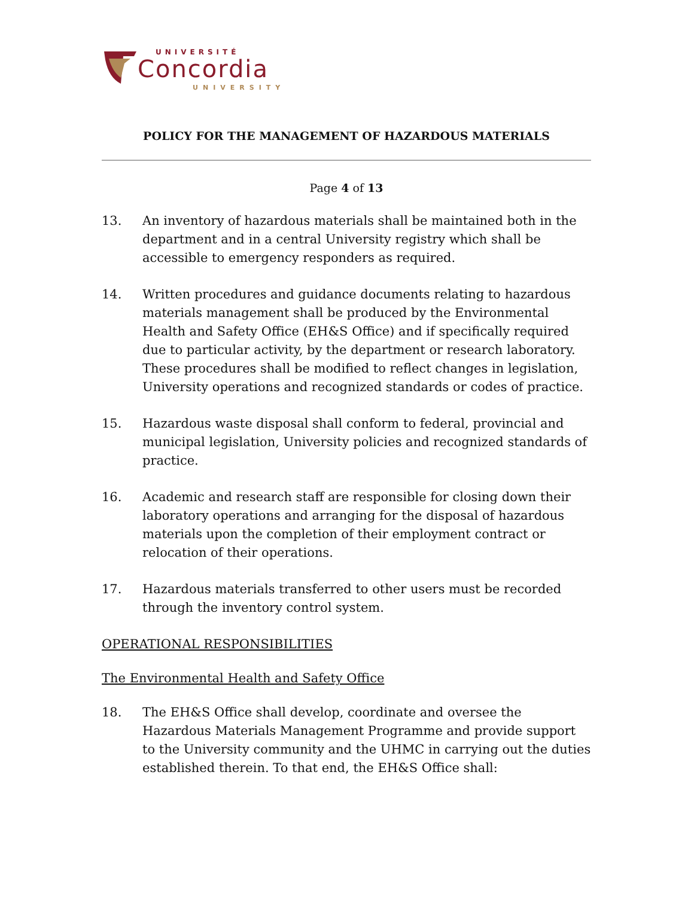UNIVERSITÉ
Concordia
UNIVERSITY
POLICY FOR THE MANAGEMENT OF HAZARDOUS MATERIALS
Page 4 of 13
13. An inventory of hazardous materials shall be maintained both in the department and in a central University registry which shall be accessible to emergency responders as required.
14. Written procedures and guidance documents relating to hazardous materials management shall be produced by the Environmental Health and Safety Office (EH&S Office) and if specifically required due to particular activity, by the department or research laboratory. These procedures shall be modified to reflect changes in legislation, University operations and recognized standards or codes of practice.
15. Hazardous waste disposal shall conform to federal, provincial and municipal legislation, University policies and recognized standards of practice.
16. Academic and research staff are responsible for closing down their laboratory operations and arranging for the disposal of hazardous materials upon the completion of their employment contract or relocation of their operations.
17. Hazardous materials transferred to other users must be recorded through the inventory control system.
OPERATIONAL RESPONSIBILITIES
The Environmental Health and Safety Office
18. The EH&S Office shall develop, coordinate and oversee the Hazardous Materials Management Programme and provide support to the University community and the UHMC in carrying out the duties established therein. To that end, the EH&S Office shall: